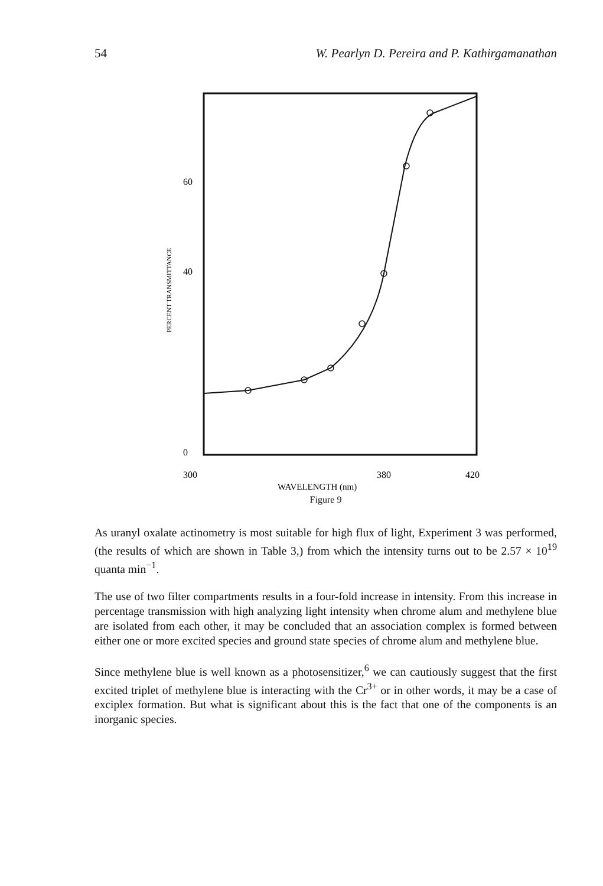54 W. Pearlyn D. Pereira and P. Kathirgamanathan
60
40
0
PERCENT TRANSMITTANCE
300
380
420
WAVELENGTH (nm)
Figure 9
As uranyl oxalate actinometry is most suitable for high flux of light, Experiment 3 was performed, (the results of which are shown in Table 3,) from which the intensity turns out to be 2.57 × 10<sup>19</sup> quanta min<sup>−1</sup>.
The use of two filter compartments results in a four-fold increase in intensity. From this increase in percentage transmission with high analyzing light intensity when chrome alum and methylene blue are isolated from each other, it may be concluded that an association complex is formed between either one or more excited species and ground state species of chrome alum and methylene blue.
Since methylene blue is well known as a photosensitizer,<sup>6</sup> we can cautiously suggest that the first excited triplet of methylene blue is interacting with the Cr<sup>3+</sup> or in other words, it may be a case of exciplex formation. But what is significant about this is the fact that one of the components is an inorganic species.